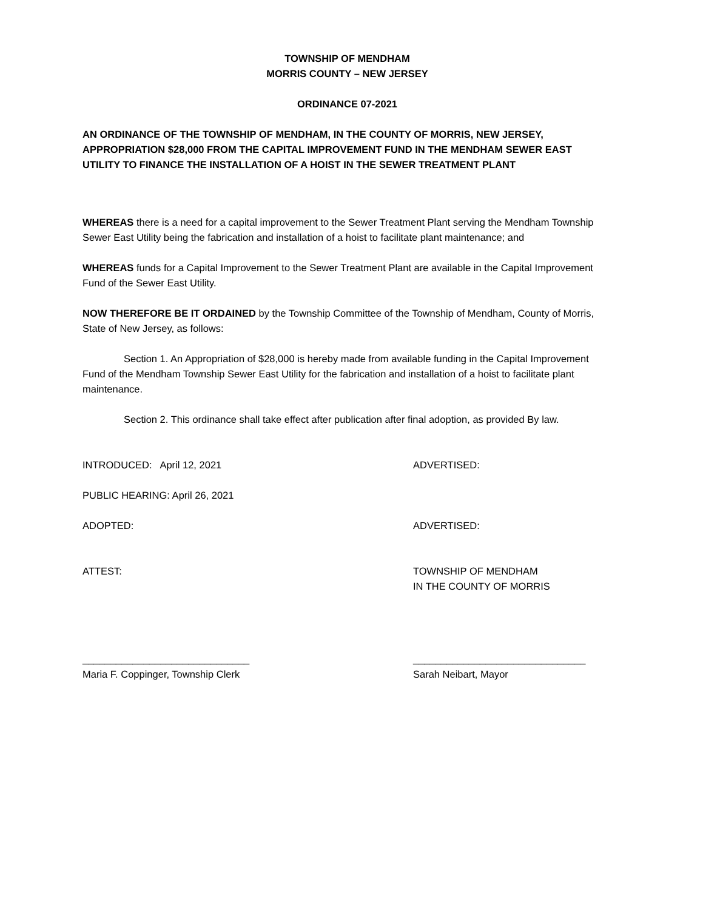TOWNSHIP OF MENDHAM
MORRIS COUNTY – NEW JERSEY
ORDINANCE 07-2021
AN ORDINANCE OF THE TOWNSHIP OF MENDHAM, IN THE COUNTY OF MORRIS, NEW JERSEY, APPROPRIATION $28,000 FROM THE CAPITAL IMPROVEMENT FUND IN THE MENDHAM SEWER EAST UTILITY TO FINANCE THE INSTALLATION OF A HOIST IN THE SEWER TREATMENT PLANT
WHEREAS there is a need for a capital improvement to the Sewer Treatment Plant serving the Mendham Township Sewer East Utility being the fabrication and installation of a hoist to facilitate plant maintenance; and
WHEREAS funds for a Capital Improvement to the Sewer Treatment Plant are available in the Capital Improvement Fund of the Sewer East Utility.
NOW THEREFORE BE IT ORDAINED by the Township Committee of the Township of Mendham, County of Morris, State of New Jersey, as follows:
Section 1. An Appropriation of $28,000 is hereby made from available funding in the Capital Improvement Fund of the Mendham Township Sewer East Utility for the fabrication and installation of a hoist to facilitate plant maintenance.
Section 2. This ordinance shall take effect after publication after final adoption, as provided By law.
INTRODUCED: April 12, 2021 ADVERTISED:
PUBLIC HEARING: April 26, 2021
ADOPTED: ADVERTISED:
ATTEST: TOWNSHIP OF MENDHAM
IN THE COUNTY OF MORRIS
______________________________
Maria F. Coppinger, Township Clerk
_______________________________
Sarah Neibart, Mayor